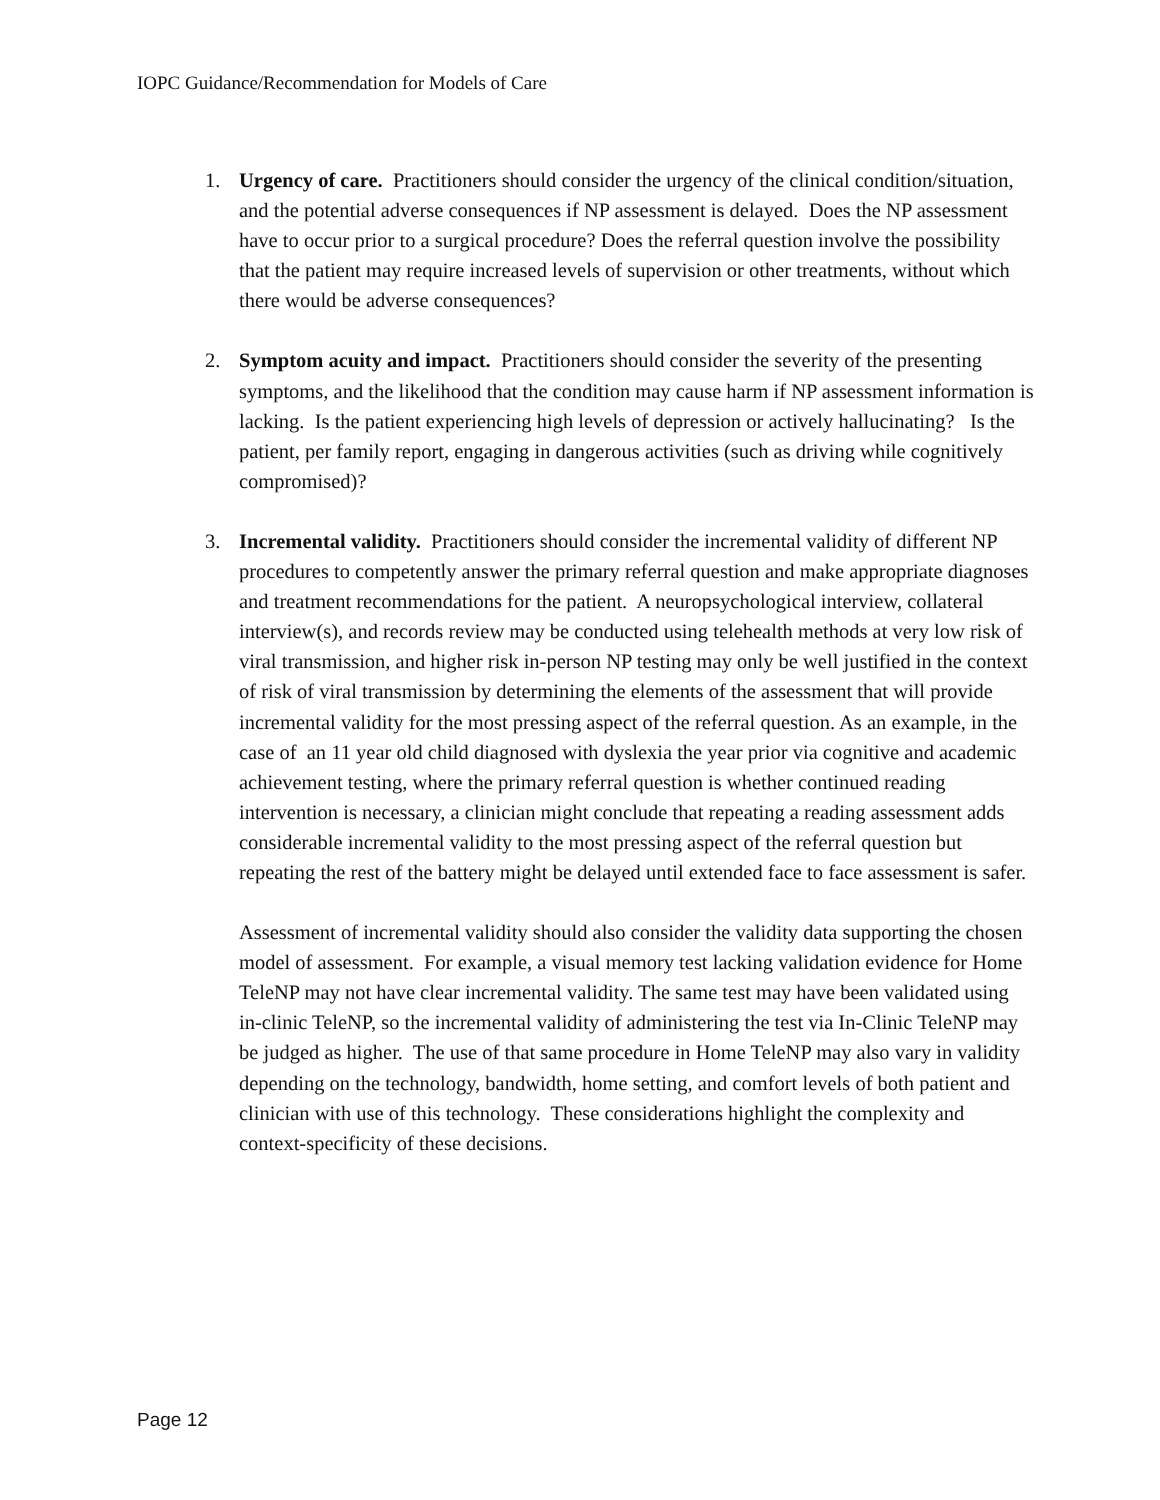IOPC Guidance/Recommendation for Models of Care
1. Urgency of care. Practitioners should consider the urgency of the clinical condition/situation, and the potential adverse consequences if NP assessment is delayed. Does the NP assessment have to occur prior to a surgical procedure? Does the referral question involve the possibility that the patient may require increased levels of supervision or other treatments, without which there would be adverse consequences?
2. Symptom acuity and impact. Practitioners should consider the severity of the presenting symptoms, and the likelihood that the condition may cause harm if NP assessment information is lacking. Is the patient experiencing high levels of depression or actively hallucinating? Is the patient, per family report, engaging in dangerous activities (such as driving while cognitively compromised)?
3. Incremental validity. Practitioners should consider the incremental validity of different NP procedures to competently answer the primary referral question and make appropriate diagnoses and treatment recommendations for the patient. A neuropsychological interview, collateral interview(s), and records review may be conducted using telehealth methods at very low risk of viral transmission, and higher risk in-person NP testing may only be well justified in the context of risk of viral transmission by determining the elements of the assessment that will provide incremental validity for the most pressing aspect of the referral question. As an example, in the case of an 11 year old child diagnosed with dyslexia the year prior via cognitive and academic achievement testing, where the primary referral question is whether continued reading intervention is necessary, a clinician might conclude that repeating a reading assessment adds considerable incremental validity to the most pressing aspect of the referral question but repeating the rest of the battery might be delayed until extended face to face assessment is safer.
Assessment of incremental validity should also consider the validity data supporting the chosen model of assessment. For example, a visual memory test lacking validation evidence for Home TeleNP may not have clear incremental validity. The same test may have been validated using in-clinic TeleNP, so the incremental validity of administering the test via In-Clinic TeleNP may be judged as higher. The use of that same procedure in Home TeleNP may also vary in validity depending on the technology, bandwidth, home setting, and comfort levels of both patient and clinician with use of this technology. These considerations highlight the complexity and context-specificity of these decisions.
Page 12